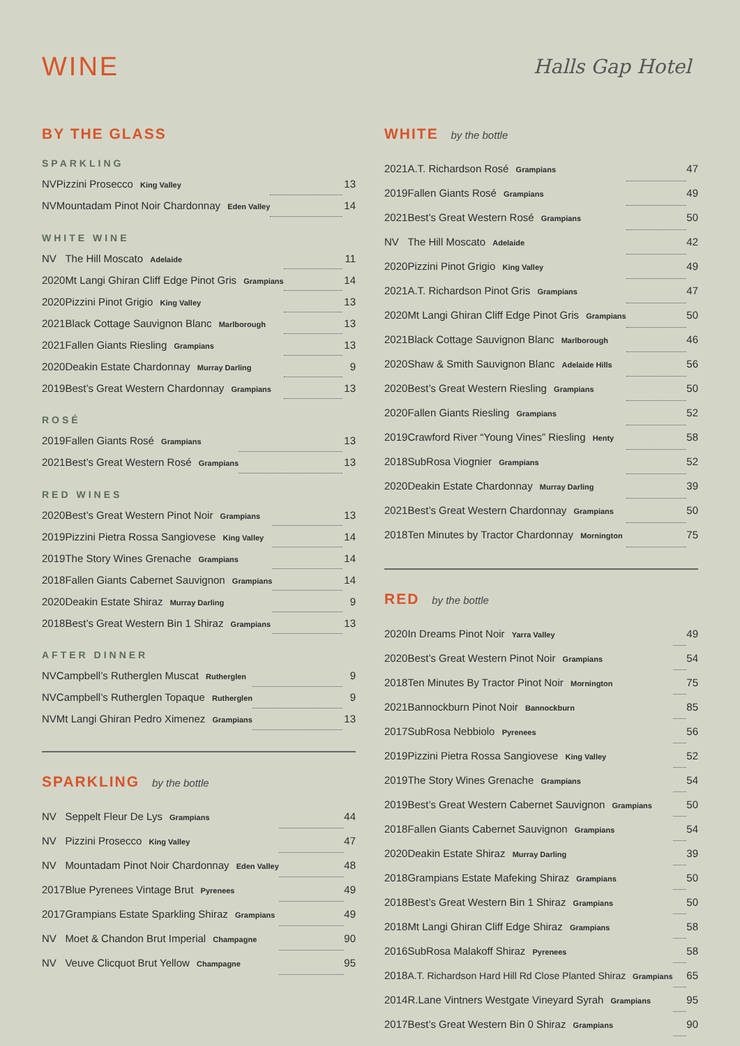WINE
Halls Gap Hotel
BY THE GLASS
SPARKLING
| NV | Pizzini Prosecco King Valley | | 13 |
| NV | Mountadam Pinot Noir Chardonnay Eden Valley | | 14 |
WHITE WINE
| NV | The Hill Moscato Adelaide | | 11 |
| 2020 | Mt Langi Ghiran Cliff Edge Pinot Gris Grampians | | 14 |
| 2020 | Pizzini Pinot Grigio King Valley | | 13 |
| 2021 | Black Cottage Sauvignon Blanc Marlborough | | 13 |
| 2021 | Fallen Giants Riesling Grampians | | 13 |
| 2020 | Deakin Estate Chardonnay Murray Darling | | 9 |
| 2019 | Best’s Great Western Chardonnay Grampians | | 13 |
ROSÉ
| 2019 | Fallen Giants Rosé Grampians | | 13 |
| 2021 | Best’s Great Western Rosé Grampians | | 13 |
RED WINES
| 2020 | Best’s Great Western Pinot Noir Grampians | | 13 |
| 2019 | Pizzini Pietra Rossa Sangiovese King Valley | | 14 |
| 2019 | The Story Wines Grenache Grampians | | 14 |
| 2018 | Fallen Giants Cabernet Sauvignon Grampians | | 14 |
| 2020 | Deakin Estate Shiraz Murray Darling | | 9 |
| 2018 | Best’s Great Western Bin 1 Shiraz Grampians | | 13 |
AFTER DINNER
| NV | Campbell’s Rutherglen Muscat Rutherglen | | 9 |
| NV | Campbell’s Rutherglen Topaque Rutherglen | | 9 |
| NV | Mt Langi Ghiran Pedro Ximenez Grampians | | 13 |
SPARKLING by the bottle
| NV | Seppelt Fleur De Lys Grampians | | 44 |
| NV | Pizzini Prosecco King Valley | | 47 |
| NV | Mountadam Pinot Noir Chardonnay Eden Valley | | 48 |
| 2017 | Blue Pyrenees Vintage Brut Pyrenees | | 49 |
| 2017 | Grampians Estate Sparkling Shiraz Grampians | | 49 |
| NV | Moet & Chandon Brut Imperial Champagne | | 90 |
| NV | Veuve Clicquot Brut Yellow Champagne | | 95 |
WHITE by the bottle
| 2021 | A.T. Richardson Rosé Grampians | | 47 |
| 2019 | Fallen Giants Rosé Grampians | | 49 |
| 2021 | Best’s Great Western Rosé Grampians | | 50 |
| NV | The Hill Moscato Adelaide | | 42 |
| 2020 | Pizzini Pinot Grigio King Valley | | 49 |
| 2021 | A.T. Richardson Pinot Gris Grampians | | 47 |
| 2020 | Mt Langi Ghiran Cliff Edge Pinot Gris Grampians | | 50 |
| 2021 | Black Cottage Sauvignon Blanc Marlborough | | 46 |
| 2020 | Shaw & Smith Sauvignon Blanc Adelaide Hills | | 56 |
| 2020 | Best’s Great Western Riesling Grampians | | 50 |
| 2020 | Fallen Giants Riesling Grampians | | 52 |
| 2019 | Crawford River “Young Vines” Riesling Henty | | 58 |
| 2018 | SubRosa Viognier Grampians | | 52 |
| 2020 | Deakin Estate Chardonnay Murray Darling | | 39 |
| 2021 | Best’s Great Western Chardonnay Grampians | | 50 |
| 2018 | Ten Minutes by Tractor Chardonnay Mornington | | 75 |
RED by the bottle
| 2020 | In Dreams Pinot Noir Yarra Valley | | 49 |
| 2020 | Best’s Great Western Pinot Noir Grampians | | 54 |
| 2018 | Ten Minutes By Tractor Pinot Noir Mornington | | 75 |
| 2021 | Bannockburn Pinot Noir Bannockburn | | 85 |
| 2017 | SubRosa Nebbiolo Pyrenees | | 56 |
| 2019 | Pizzini Pietra Rossa Sangiovese King Valley | | 52 |
| 2019 | The Story Wines Grenache Grampians | | 54 |
| 2019 | Best’s Great Western Cabernet Sauvignon Grampians | | 50 |
| 2018 | Fallen Giants Cabernet Sauvignon Grampians | | 54 |
| 2020 | Deakin Estate Shiraz Murray Darling | | 39 |
| 2018 | Grampians Estate Mafeking Shiraz Grampians | | 50 |
| 2018 | Best’s Great Western Bin 1 Shiraz Grampians | | 50 |
| 2018 | Mt Langi Ghiran Cliff Edge Shiraz Grampians | | 58 |
| 2016 | SubRosa Malakoff Shiraz Pyrenees | | 58 |
| 2018 | A.T. Richardson Hard Hill Rd Close Planted Shiraz Grampians | | 65 |
| 2014 | R.Lane Vintners Westgate Vineyard Syrah Grampians | | 95 |
| 2017 | Best’s Great Western Bin 0 Shiraz Grampians | | 90 |